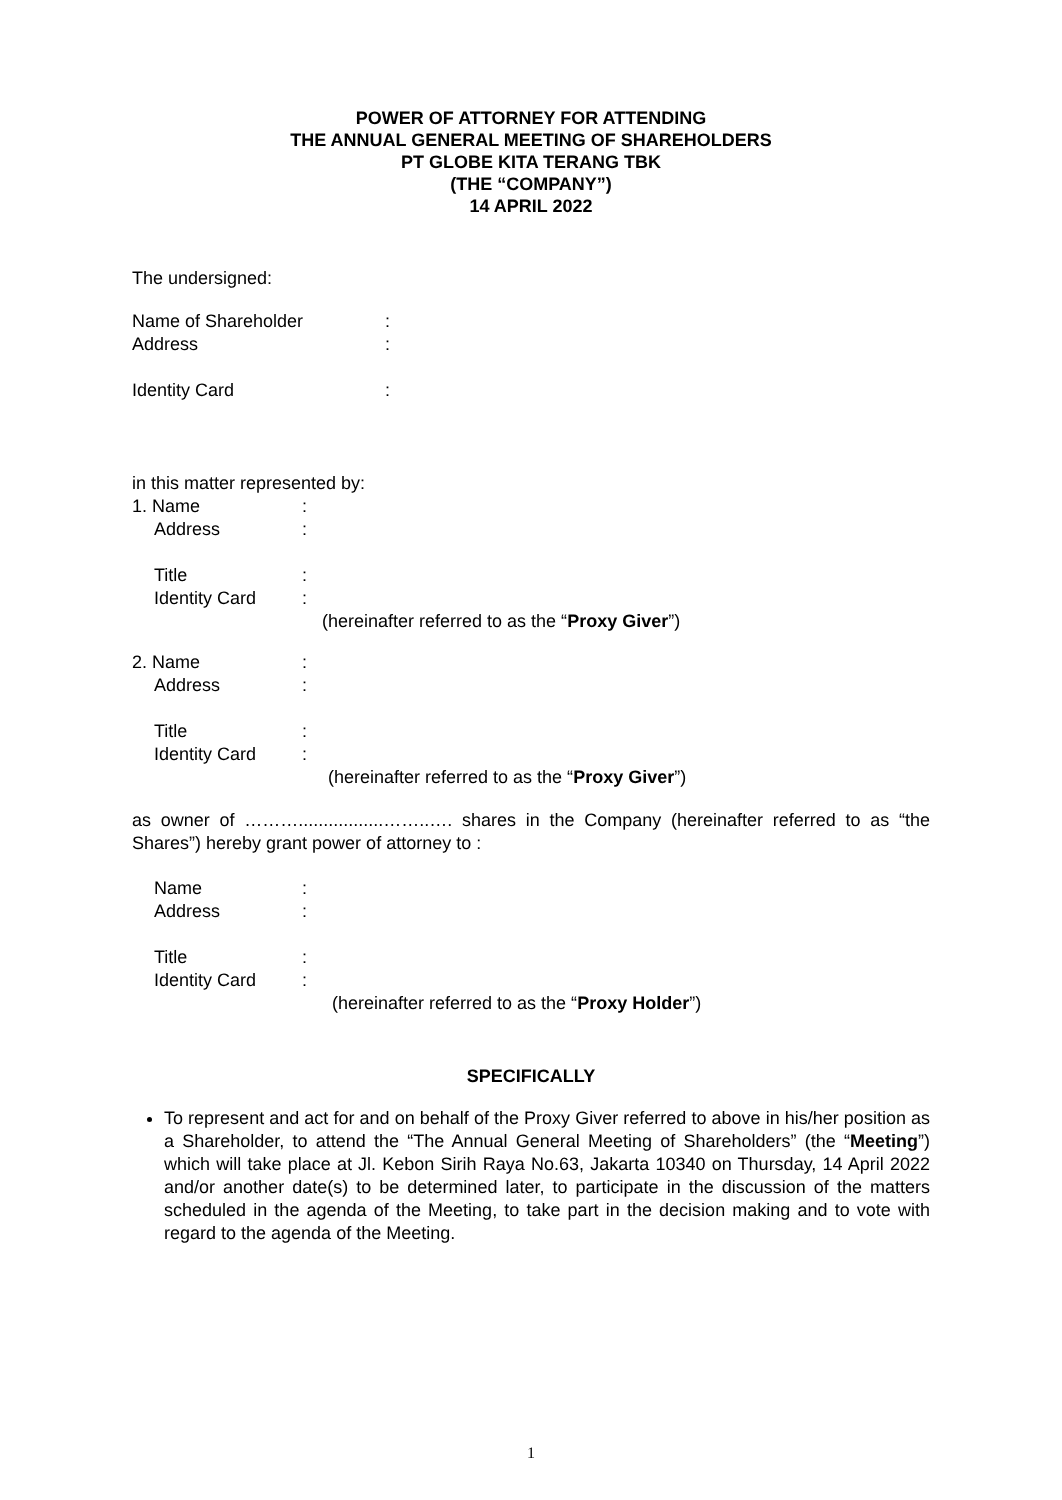POWER OF ATTORNEY FOR ATTENDING
THE ANNUAL GENERAL MEETING OF SHAREHOLDERS
PT GLOBE KITA TERANG TBK
(THE “COMPANY”)
14 APRIL 2022
The undersigned:
Name of Shareholder:
Address:
Identity Card:
in this matter represented by:
1. Name:
Address:
Title:
Identity Card:
(hereinafter referred to as the “Proxy Giver”)
2. Name:
Address:
Title:
Identity Card:
(hereinafter referred to as the “Proxy Giver”)
as owner of ……….................……..…. shares in the Company (hereinafter referred to as “the Shares”) hereby grant power of attorney to :
Name:
Address:
Title:
Identity Card:
(hereinafter referred to as the “Proxy Holder”)
SPECIFICALLY
To represent and act for and on behalf of the Proxy Giver referred to above in his/her position as a Shareholder, to attend the “The Annual General Meeting of Shareholders” (the “Meeting”) which will take place at Jl. Kebon Sirih Raya No.63, Jakarta 10340 on Thursday, 14 April 2022 and/or another date(s) to be determined later, to participate in the discussion of the matters scheduled in the agenda of the Meeting, to take part in the decision making and to vote with regard to the agenda of the Meeting.
1